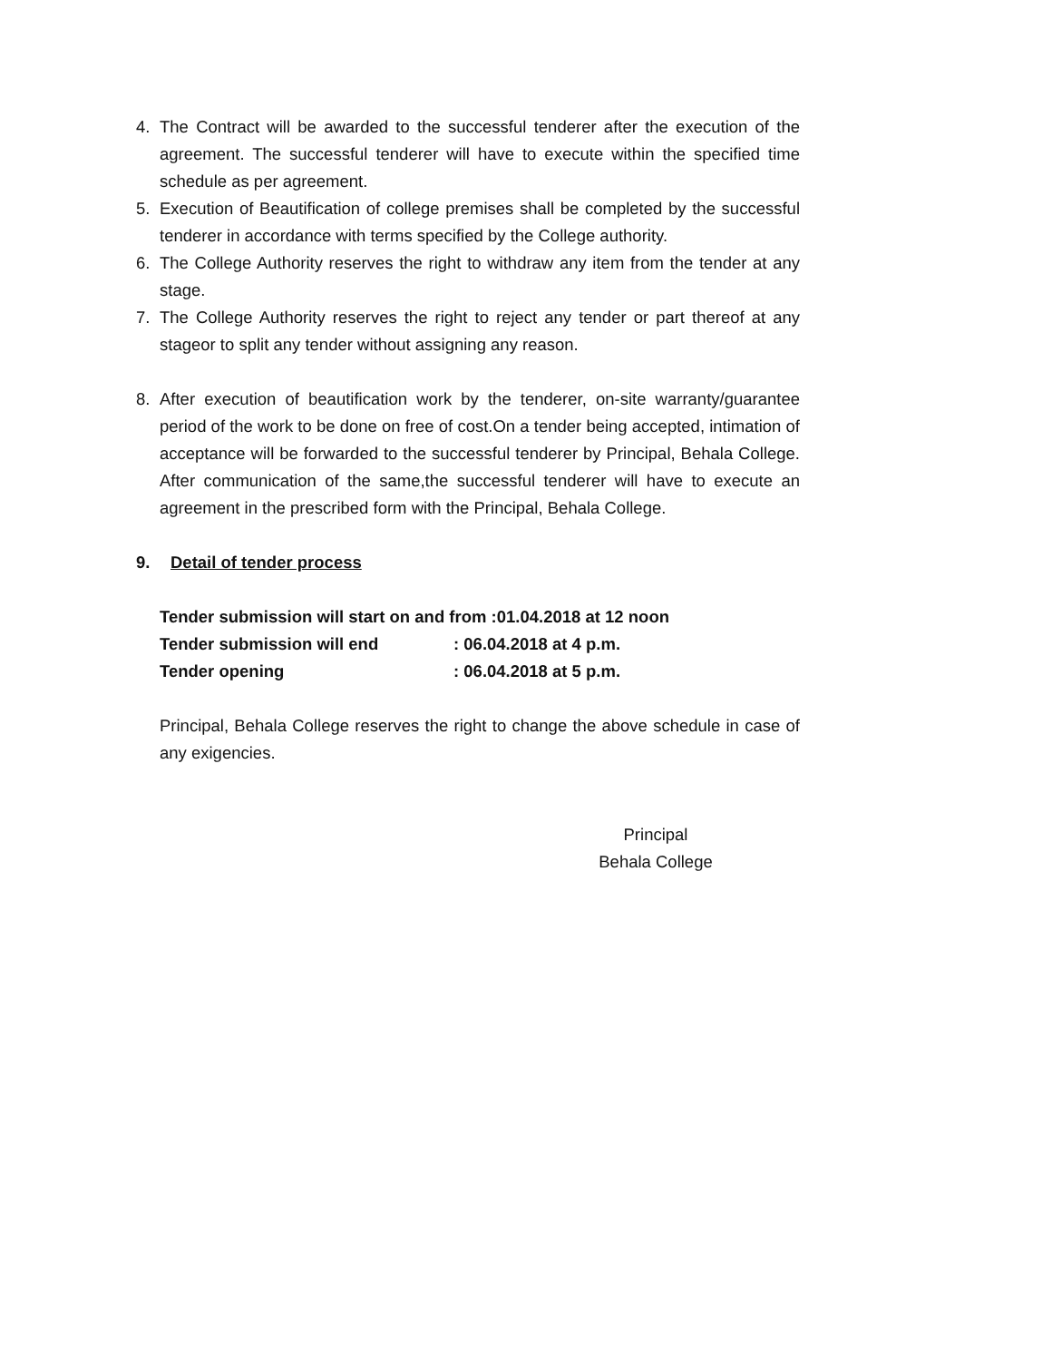4. The Contract will be awarded to the successful tenderer after the execution of the agreement. The successful tenderer will have to execute within the specified time schedule as per agreement.
5. Execution of Beautification of college premises shall be completed by the successful tenderer in accordance with terms specified by the College authority.
6. The College Authority reserves the right to withdraw any item from the tender at any stage.
7. The College Authority reserves the right to reject any tender or part thereof at any stageor to split any tender without assigning any reason.
8. After execution of beautification work by the tenderer, on-site warranty/guarantee period of the work to be done on free of cost.On a tender being accepted, intimation of acceptance will be forwarded to the successful tenderer by Principal, Behala College. After communication of the same,the successful tenderer will have to execute an agreement in the prescribed form with the Principal, Behala College.
9. Detail of tender process
Tender submission will start on and from :01.04.2018 at 12 noon
Tender submission will end : 06.04.2018 at 4 p.m.
Tender opening : 06.04.2018 at 5 p.m.
Principal, Behala College reserves the right to change the above schedule in case of any exigencies.
Principal
Behala College